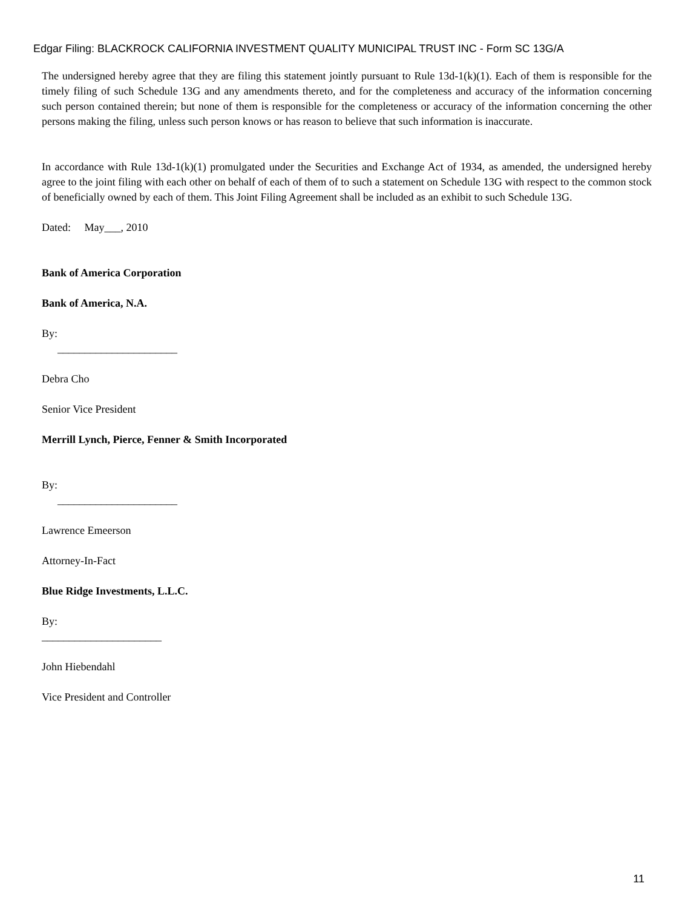Edgar Filing: BLACKROCK CALIFORNIA INVESTMENT QUALITY MUNICIPAL TRUST INC - Form SC 13G/A
The undersigned hereby agree that they are filing this statement jointly pursuant to Rule 13d-1(k)(1). Each of them is responsible for the timely filing of such Schedule 13G and any amendments thereto, and for the completeness and accuracy of the information concerning such person contained therein; but none of them is responsible for the completeness or accuracy of the information concerning the other persons making the filing, unless such person knows or has reason to believe that such information is inaccurate.
In accordance with Rule 13d-1(k)(1) promulgated under the Securities and Exchange Act of 1934, as amended, the undersigned hereby agree to the joint filing with each other on behalf of each of them of to such a statement on Schedule 13G with respect to the common stock of beneficially owned by each of them. This Joint Filing Agreement shall be included as an exhibit to such Schedule 13G.
Dated: May___, 2010
Bank of America Corporation
Bank of America, N.A.
By:
______________________
Debra Cho
Senior Vice President
Merrill Lynch, Pierce, Fenner & Smith Incorporated
By:
______________________
Lawrence Emeerson
Attorney-In-Fact
Blue Ridge Investments, L.L.C.
By:
______________________
John Hiebendahl
Vice President and Controller
11